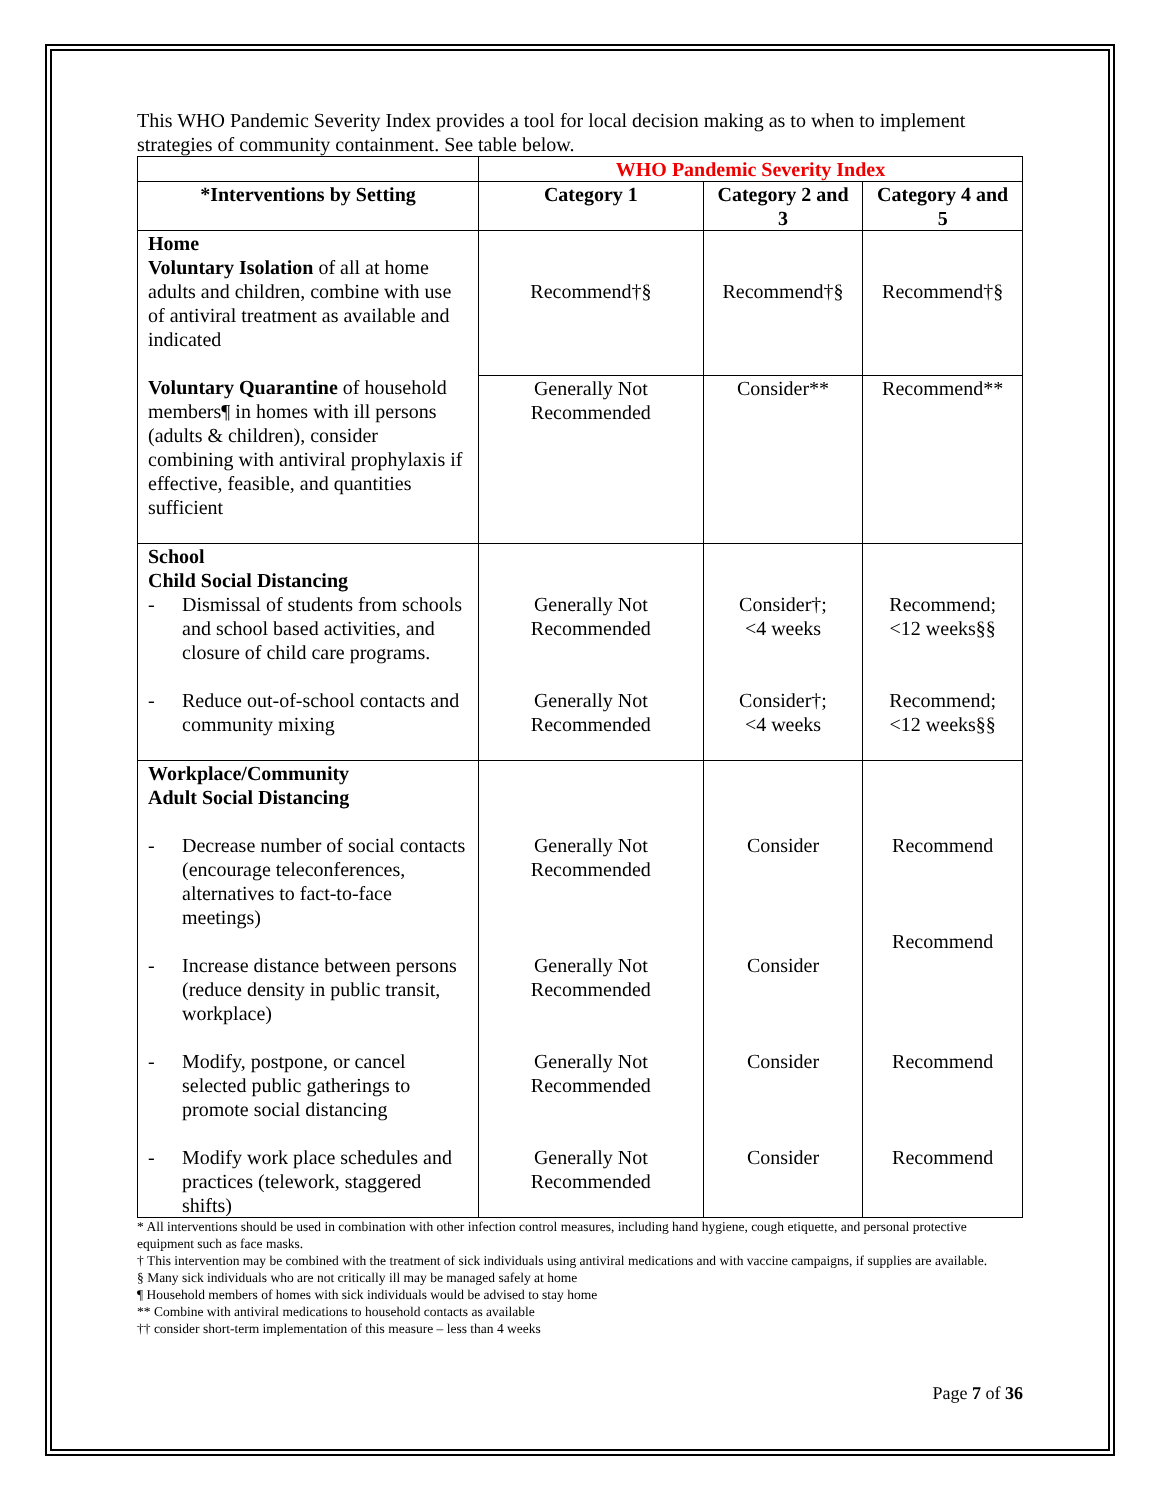This WHO Pandemic Severity Index provides a tool for local decision making as to when to implement strategies of community containment. See table below.
| | WHO Pandemic Severity Index | | |
| --- | --- | --- | --- |
| *Interventions by Setting | Category 1 | Category 2 and 3 | Category 4 and 5 |
| Home Voluntary Isolation of all at home adults and children, combine with use of antiviral treatment as available and indicated | Recommend†§ | Recommend†§ | Recommend†§ |
| Voluntary Quarantine of household members¶ in homes with ill persons (adults & children), consider combining with antiviral prophylaxis if effective, feasible, and quantities sufficient | Generally Not Recommended | Consider** | Recommend** |
| School Child Social Distancing - Dismissal of students from schools and school based activities, and closure of child care programs. - Reduce out-of-school contacts and community mixing | Generally Not Recommended Generally Not Recommended | Consider†; <4 weeks Consider†; <4 weeks | Recommend; <12 weeks§§ Recommend; <12 weeks§§ |
| Workplace/Community Adult Social Distancing - Decrease number of social contacts (encourage teleconferences, alternatives to fact-to-face meetings) - Increase distance between persons (reduce density in public transit, workplace) - Modify, postpone, or cancel selected public gatherings to promote social distancing - Modify work place schedules and practices (telework, staggered shifts) | Generally Not Recommended Generally Not Recommended Generally Not Recommended Generally Not Recommended | Consider Consider Consider Consider | Recommend Recommend Recommend Recommend |
* All interventions should be used in combination with other infection control measures, including hand hygiene, cough etiquette, and personal protective equipment such as face masks.
† This intervention may be combined with the treatment of sick individuals using antiviral medications and with vaccine campaigns, if supplies are available.
§ Many sick individuals who are not critically ill may be managed safely at home
¶ Household members of homes with sick individuals would be advised to stay home
** Combine with antiviral medications to household contacts as available
†† consider short-term implementation of this measure – less than 4 weeks
Page 7 of 36